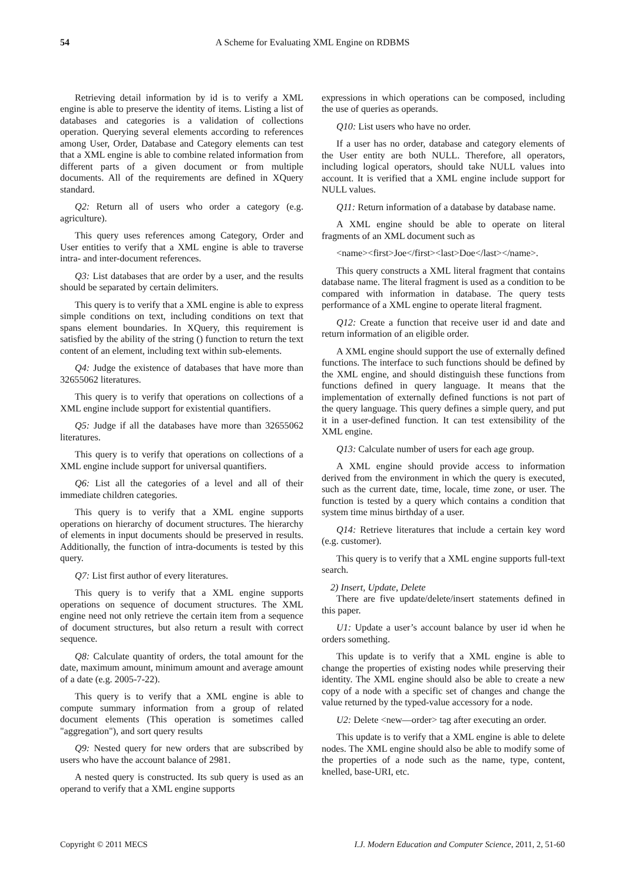54 A Scheme for Evaluating XML Engine on RDBMS
Retrieving detail information by id is to verify a XML engine is able to preserve the identity of items. Listing a list of databases and categories is a validation of collections operation. Querying several elements according to references among User, Order, Database and Category elements can test that a XML engine is able to combine related information from different parts of a given document or from multiple documents. All of the requirements are defined in XQuery standard.
Q2: Return all of users who order a category (e.g. agriculture).
This query uses references among Category, Order and User entities to verify that a XML engine is able to traverse intra- and inter-document references.
Q3: List databases that are order by a user, and the results should be separated by certain delimiters.
This query is to verify that a XML engine is able to express simple conditions on text, including conditions on text that spans element boundaries. In XQuery, this requirement is satisfied by the ability of the string () function to return the text content of an element, including text within sub-elements.
Q4: Judge the existence of databases that have more than 32655062 literatures.
This query is to verify that operations on collections of a XML engine include support for existential quantifiers.
Q5: Judge if all the databases have more than 32655062 literatures.
This query is to verify that operations on collections of a XML engine include support for universal quantifiers.
Q6: List all the categories of a level and all of their immediate children categories.
This query is to verify that a XML engine supports operations on hierarchy of document structures. The hierarchy of elements in input documents should be preserved in results. Additionally, the function of intra-documents is tested by this query.
Q7: List first author of every literatures.
This query is to verify that a XML engine supports operations on sequence of document structures. The XML engine need not only retrieve the certain item from a sequence of document structures, but also return a result with correct sequence.
Q8: Calculate quantity of orders, the total amount for the date, maximum amount, minimum amount and average amount of a date (e.g. 2005-7-22).
This query is to verify that a XML engine is able to compute summary information from a group of related document elements (This operation is sometimes called "aggregation"), and sort query results
Q9: Nested query for new orders that are subscribed by users who have the account balance of 2981.
A nested query is constructed. Its sub query is used as an operand to verify that a XML engine supports
expressions in which operations can be composed, including the use of queries as operands.
Q10: List users who have no order.
If a user has no order, database and category elements of the User entity are both NULL. Therefore, all operators, including logical operators, should take NULL values into account. It is verified that a XML engine include support for NULL values.
Q11: Return information of a database by database name.
A XML engine should be able to operate on literal fragments of an XML document such as
<name><first>Joe</first><last>Doe</last></name>.
This query constructs a XML literal fragment that contains database name. The literal fragment is used as a condition to be compared with information in database. The query tests performance of a XML engine to operate literal fragment.
Q12: Create a function that receive user id and date and return information of an eligible order.
A XML engine should support the use of externally defined functions. The interface to such functions should be defined by the XML engine, and should distinguish these functions from functions defined in query language. It means that the implementation of externally defined functions is not part of the query language. This query defines a simple query, and put it in a user-defined function. It can test extensibility of the XML engine.
Q13: Calculate number of users for each age group.
A XML engine should provide access to information derived from the environment in which the query is executed, such as the current date, time, locale, time zone, or user. The function is tested by a query which contains a condition that system time minus birthday of a user.
Q14: Retrieve literatures that include a certain key word (e.g. customer).
This query is to verify that a XML engine supports full-text search.
2) Insert, Update, Delete
There are five update/delete/insert statements defined in this paper.
U1: Update a user’s account balance by user id when he orders something.
This update is to verify that a XML engine is able to change the properties of existing nodes while preserving their identity. The XML engine should also be able to create a new copy of a node with a specific set of changes and change the value returned by the typed-value accessory for a node.
U2: Delete <new—order> tag after executing an order.
This update is to verify that a XML engine is able to delete nodes. The XML engine should also be able to modify some of the properties of a node such as the name, type, content, knelled, base-URI, etc.
Copyright © 2011 MECS I.J. Modern Education and Computer Science, 2011, 2, 51-60